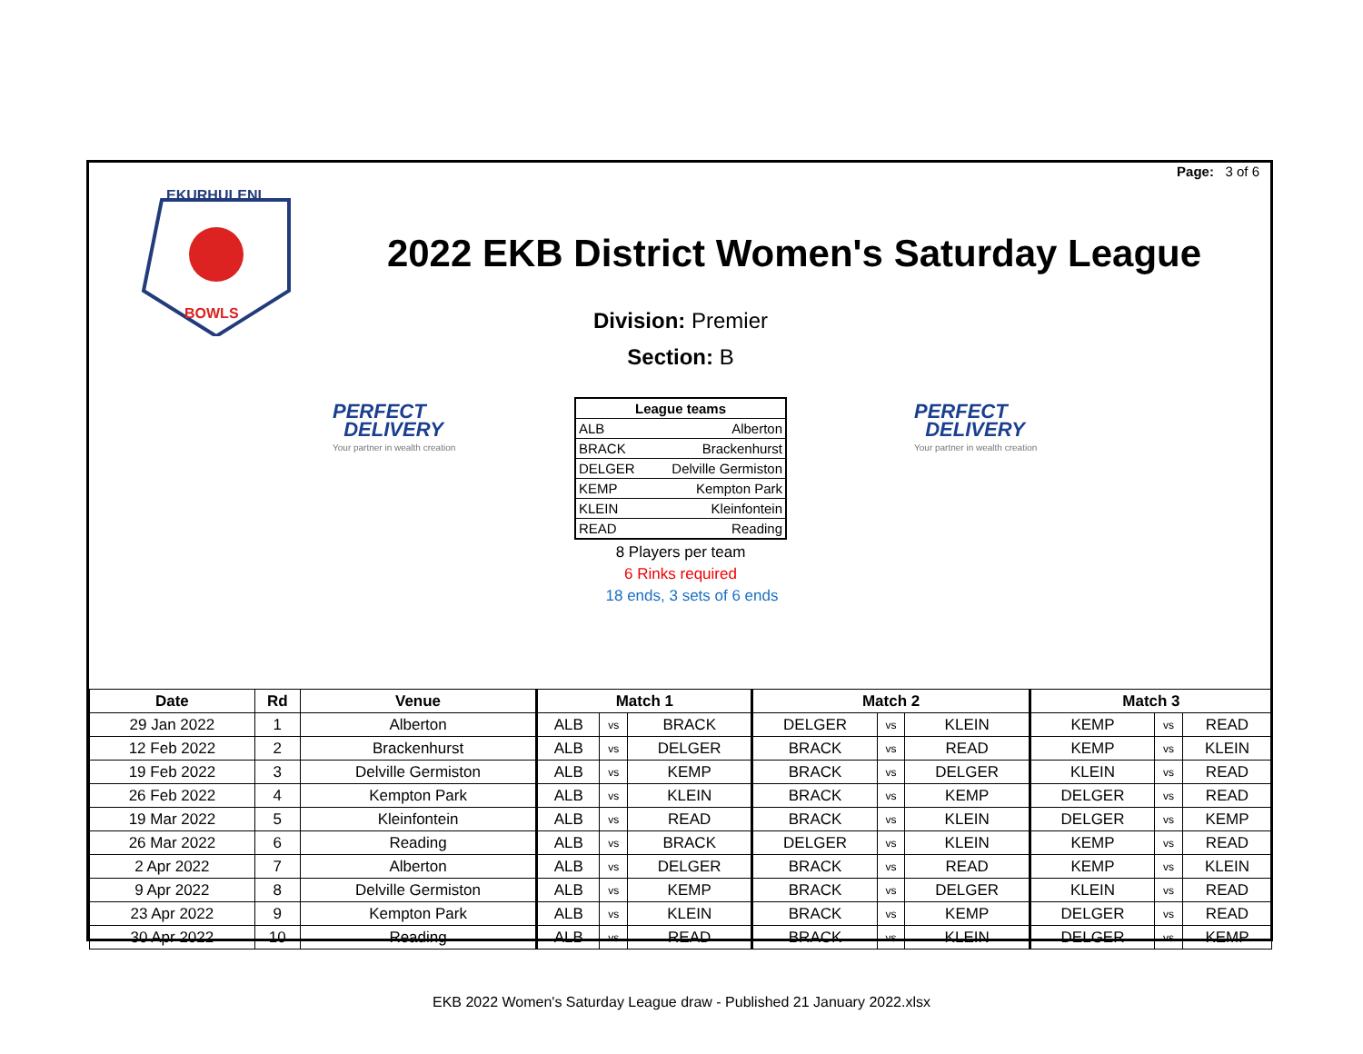Page: 3 of 6
EKURHULENI
BOWLS
2022 EKB District Women's Saturday League
Division: Premier
Section: B
PERFECT
DELIVERY
Your partner in wealth creation
PERFECT
DELIVERY
Your partner in wealth creation
| League teams | |
| --- | --- |
| ALB | Alberton |
| BRACK | Brackenhurst |
| DELGER | Delville Germiston |
| KEMP | Kempton Park |
| KLEIN | Kleinfontein |
| READ | Reading |
8 Players per team
6 Rinks required
18 ends, 3 sets of 6 ends
| Date | Rd | Venue | Match 1 | | | Match 2 | | | Match 3 | | |
| --- | --- | --- | --- | --- | --- | --- | --- | --- | --- | --- | --- |
| 29 Jan 2022 | 1 | Alberton | ALB | vs | BRACK | DELGER | vs | KLEIN | KEMP | vs | READ |
| 12 Feb 2022 | 2 | Brackenhurst | ALB | vs | DELGER | BRACK | vs | READ | KEMP | vs | KLEIN |
| 19 Feb 2022 | 3 | Delville Germiston | ALB | vs | KEMP | BRACK | vs | DELGER | KLEIN | vs | READ |
| 26 Feb 2022 | 4 | Kempton Park | ALB | vs | KLEIN | BRACK | vs | KEMP | DELGER | vs | READ |
| 19 Mar 2022 | 5 | Kleinfontein | ALB | vs | READ | BRACK | vs | KLEIN | DELGER | vs | KEMP |
| 26 Mar 2022 | 6 | Reading | ALB | vs | BRACK | DELGER | vs | KLEIN | KEMP | vs | READ |
| 2 Apr 2022 | 7 | Alberton | ALB | vs | DELGER | BRACK | vs | READ | KEMP | vs | KLEIN |
| 9 Apr 2022 | 8 | Delville Germiston | ALB | vs | KEMP | BRACK | vs | DELGER | KLEIN | vs | READ |
| 23 Apr 2022 | 9 | Kempton Park | ALB | vs | KLEIN | BRACK | vs | KEMP | DELGER | vs | READ |
| 30 Apr 2022 | 10 | Reading | ALB | vs | READ | BRACK | vs | KLEIN | DELGER | vs | KEMP |
EKB 2022 Women's Saturday League draw - Published 21 January 2022.xlsx